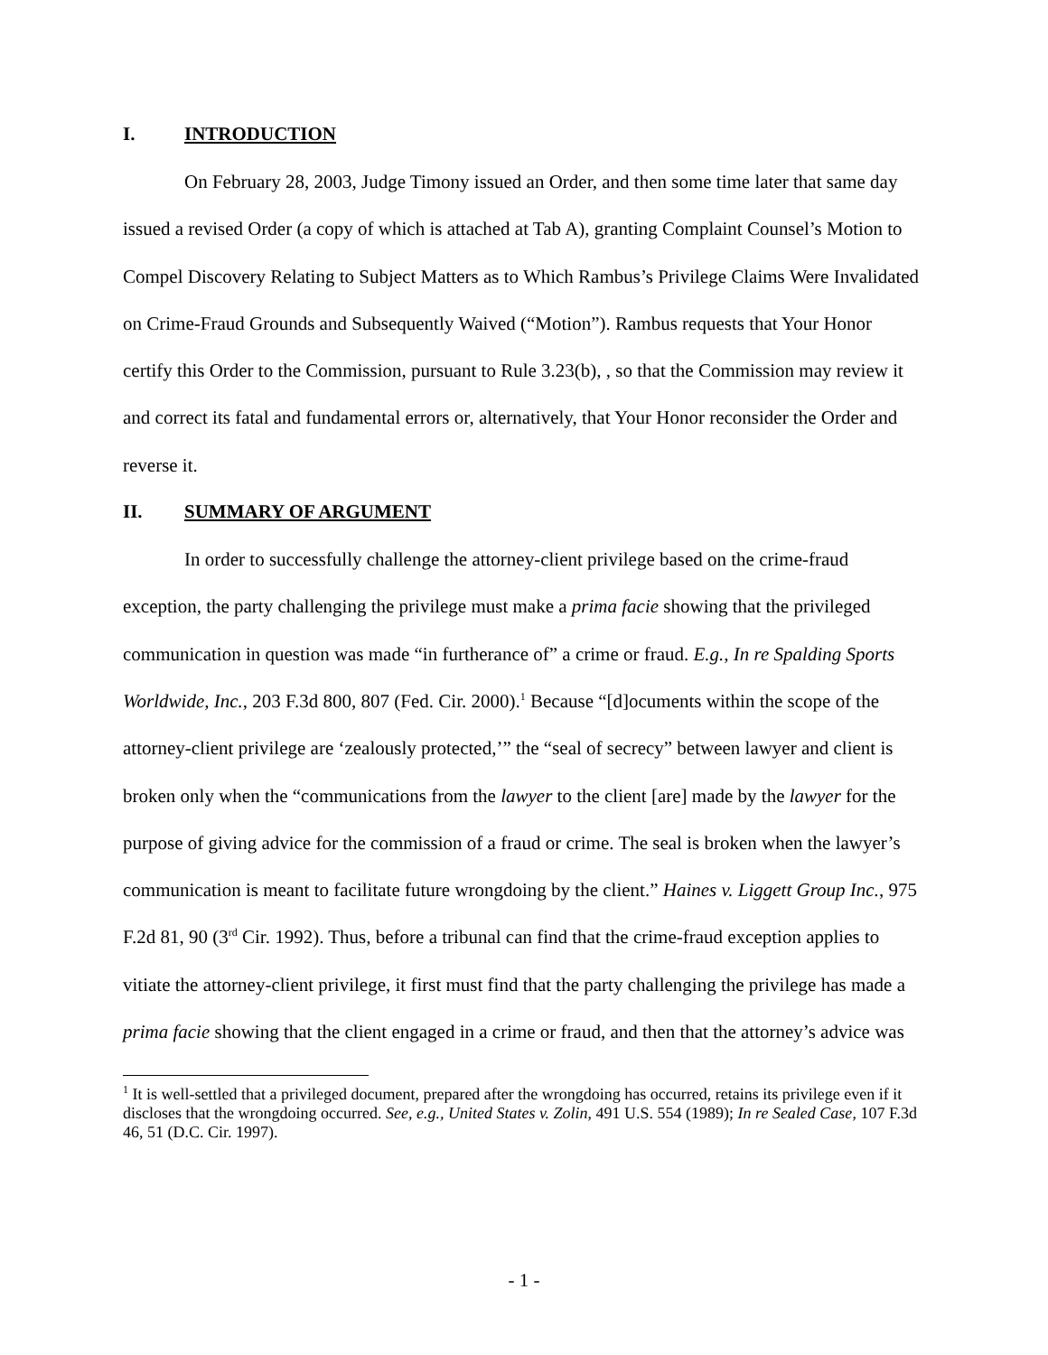I. INTRODUCTION
On February 28, 2003, Judge Timony issued an Order, and then some time later that same day issued a revised Order (a copy of which is attached at Tab A), granting Complaint Counsel’s Motion to Compel Discovery Relating to Subject Matters as to Which Rambus’s Privilege Claims Were Invalidated on Crime-Fraud Grounds and Subsequently Waived (“Motion”). Rambus requests that Your Honor certify this Order to the Commission, pursuant to Rule 3.23(b), , so that the Commission may review it and correct its fatal and fundamental errors or, alternatively, that Your Honor reconsider the Order and reverse it.
II. SUMMARY OF ARGUMENT
In order to successfully challenge the attorney-client privilege based on the crime-fraud exception, the party challenging the privilege must make a prima facie showing that the privileged communication in question was made “in furtherance of” a crime or fraud. E.g., In re Spalding Sports Worldwide, Inc., 203 F.3d 800, 807 (Fed. Cir. 2000).<sup>1</sup> Because “[d]ocuments within the scope of the attorney-client privilege are ‘zealously protected,’” the “seal of secrecy” between lawyer and client is broken only when the “communications from the lawyer to the client [are] made by the lawyer for the purpose of giving advice for the commission of a fraud or crime. The seal is broken when the lawyer’s communication is meant to facilitate future wrongdoing by the client.” Haines v. Liggett Group Inc., 975 F.2d 81, 90 (3<sup>rd</sup> Cir. 1992). Thus, before a tribunal can find that the crime-fraud exception applies to vitiate the attorney-client privilege, it first must find that the party challenging the privilege has made a prima facie showing that the client engaged in a crime or fraud, and then that the attorney’s advice was
<sup>1</sup> It is well-settled that a privileged document, prepared after the wrongdoing has occurred, retains its privilege even if it discloses that the wrongdoing occurred. See, e.g., United States v. Zolin, 491 U.S. 554 (1989); In re Sealed Case, 107 F.3d 46, 51 (D.C. Cir. 1997).
- 1 -